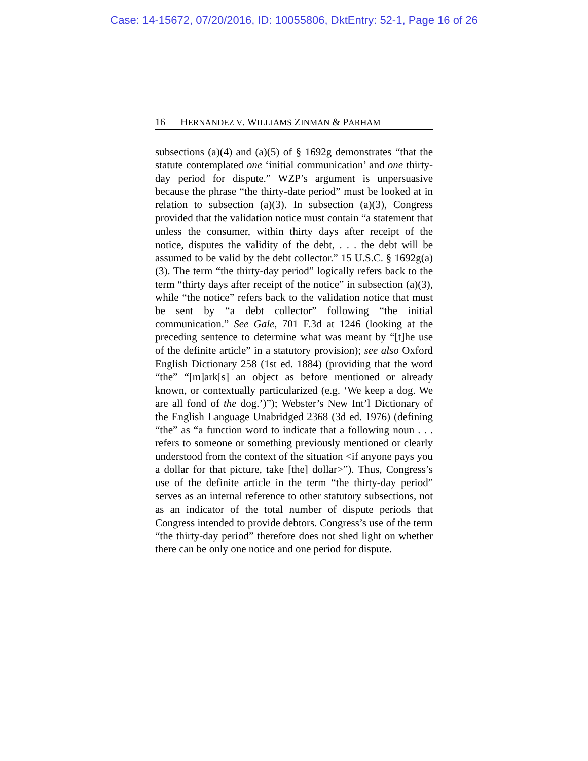Case: 14-15672, 07/20/2016, ID: 10055806, DktEntry: 52-1, Page 16 of 26
16 HERNANDEZ V. WILLIAMS ZINMAN & PARHAM
subsections (a)(4) and (a)(5) of § 1692g demonstrates “that the statute contemplated one ‘initial communication’ and one thirty-day period for dispute.” WZP’s argument is unpersuasive because the phrase “the thirty-date period” must be looked at in relation to subsection (a)(3). In subsection (a)(3), Congress provided that the validation notice must contain “a statement that unless the consumer, within thirty days after receipt of the notice, disputes the validity of the debt, . . . the debt will be assumed to be valid by the debt collector.” 15 U.S.C. § 1692g(a)(3). The term “the thirty-day period” logically refers back to the term “thirty days after receipt of the notice” in subsection (a)(3), while “the notice” refers back to the validation notice that must be sent by “a debt collector” following “the initial communication.” See Gale, 701 F.3d at 1246 (looking at the preceding sentence to determine what was meant by “[t]he use of the definite article” in a statutory provision); see also Oxford English Dictionary 258 (1st ed. 1884) (providing that the word “the” “[m]ark[s] an object as before mentioned or already known, or contextually particularized (e.g. ‘We keep a dog. We are all fond of the dog.’)”); Webster’s New Int’l Dictionary of the English Language Unabridged 2368 (3d ed. 1976) (defining “the” as “a function word to indicate that a following noun . . . refers to someone or something previously mentioned or clearly understood from the context of the situation <if anyone pays you a dollar for that picture, take [the] dollar>”). Thus, Congress’s use of the definite article in the term “the thirty-day period” serves as an internal reference to other statutory subsections, not as an indicator of the total number of dispute periods that Congress intended to provide debtors. Congress’s use of the term “the thirty-day period” therefore does not shed light on whether there can be only one notice and one period for dispute.